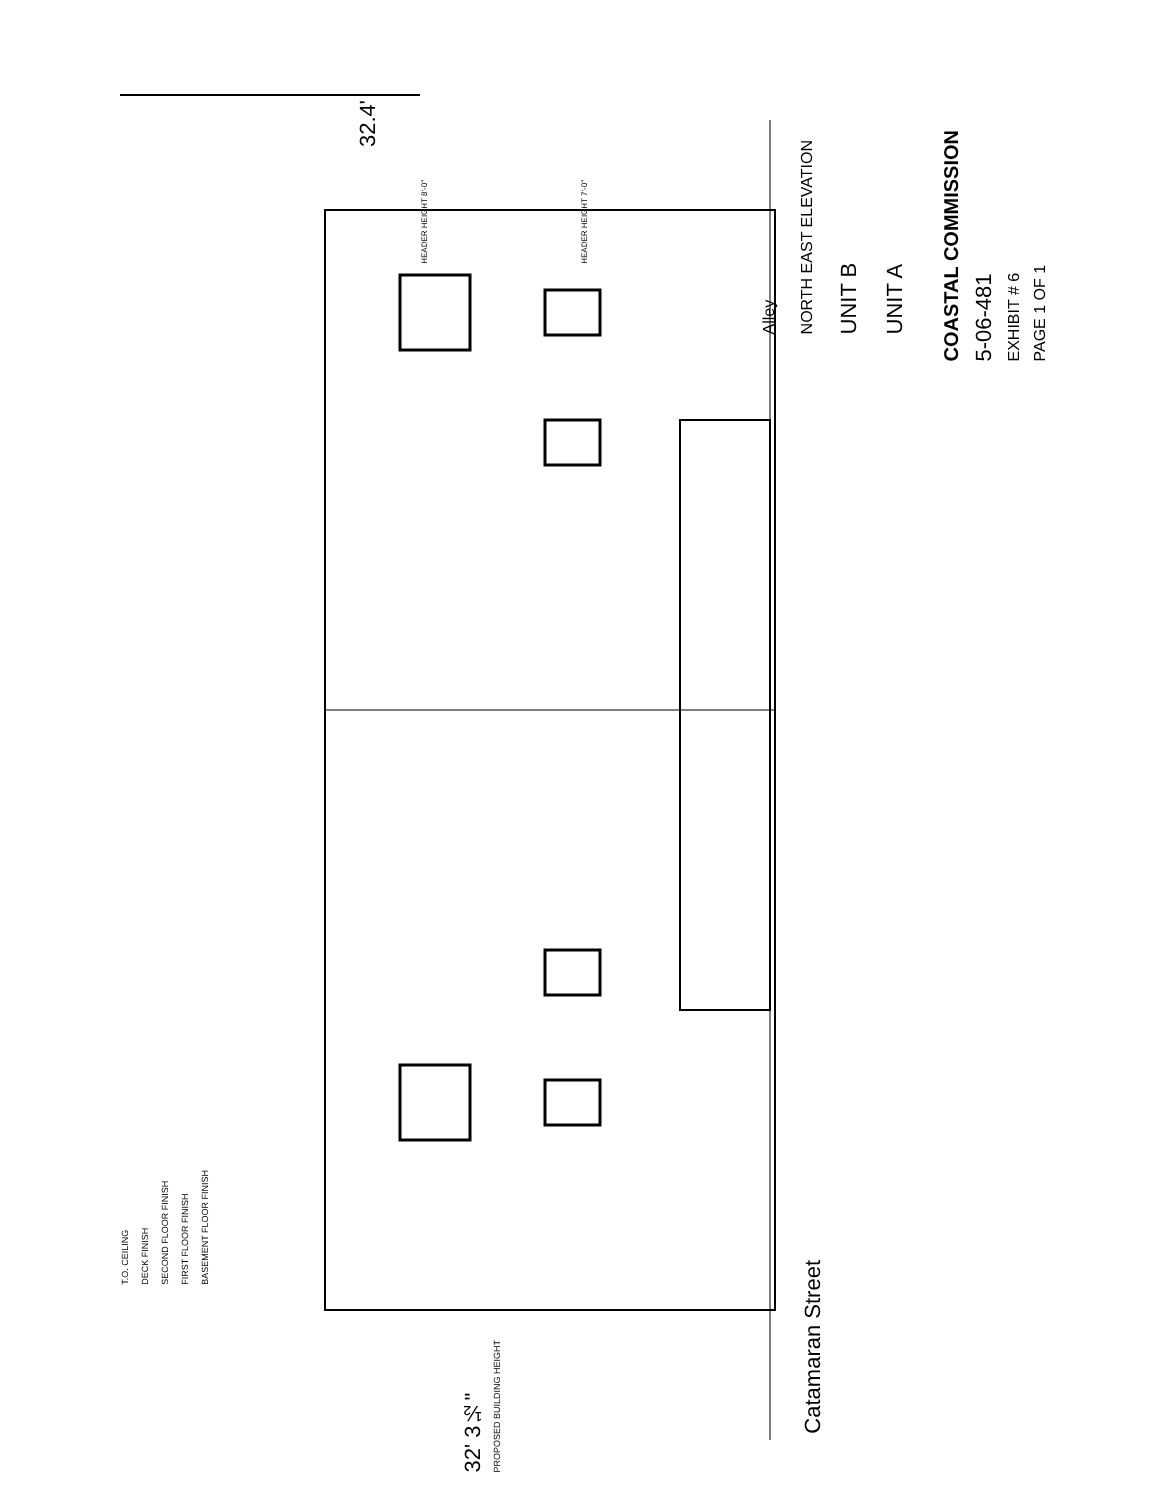Alley
NORTH EAST ELEVATION
UNIT B
UNIT A
COASTAL COMMISSION
5-06-481
EXHIBIT # 6
PAGE 1 OF 1
T.O. CEILING
DECK FINISH
SECOND FLOOR FINISH
FIRST FLOOR FINISH
BASEMENT FLOOR FINISH
32' 3½"
PROPOSED BUILDING HEIGHT
Catamaran Street
32.4'
HEADER HEIGHT 8'-0"
HEADER HEIGHT 7'-0"